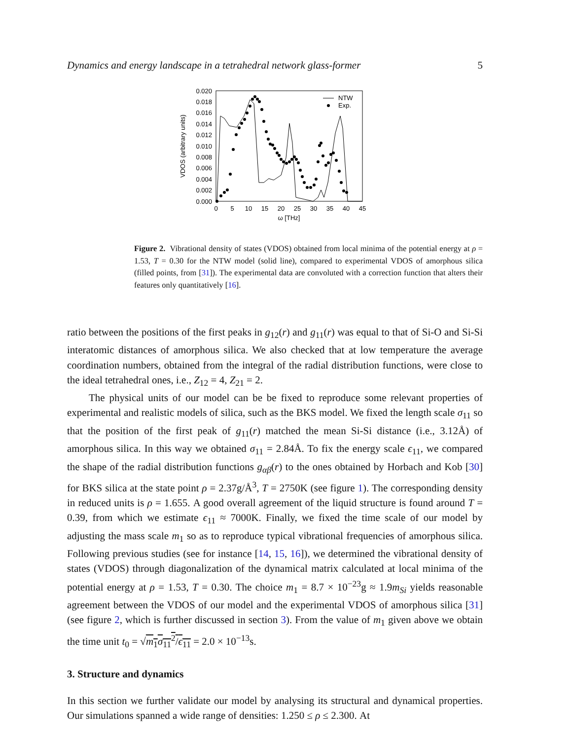Dynamics and energy landscape in a tetrahedral network glass-former 5
0.020
0.018
0.016
0.014
0.012
0.010
0.008
0.006
0.004
0.002
0.000
0
5
10
15
20
25
30
35
40
45
ω [THz]
VDOS (arbitrary units)
NTW
Exp.
Figure 2. Vibrational density of states (VDOS) obtained from local minima of the potential energy at ρ = 1.53, T = 0.30 for the NTW model (solid line), compared to experimental VDOS of amorphous silica (filled points, from [31]). The experimental data are convoluted with a correction function that alters their features only quantitatively [16].
ratio between the positions of the first peaks in g<sub>12</sub>(r) and g<sub>11</sub>(r) was equal to that of Si-O and Si-Si interatomic distances of amorphous silica. We also checked that at low temperature the average coordination numbers, obtained from the integral of the radial distribution functions, were close to the ideal tetrahedral ones, i.e., Z<sub>12</sub> = 4, Z<sub>21</sub> = 2.
The physical units of our model can be be fixed to reproduce some relevant properties of experimental and realistic models of silica, such as the BKS model. We fixed the length scale σ<sub>11</sub> so that the position of the first peak of g<sub>11</sub>(r) matched the mean Si-Si distance (i.e., 3.12Å) of amorphous silica. In this way we obtained σ<sub>11</sub> = 2.84Å. To fix the energy scale ϵ<sub>11</sub>, we compared the shape of the radial distribution functions g<sub>αβ</sub>(r) to the ones obtained by Horbach and Kob [30] for BKS silica at the state point ρ = 2.37g/Å<sup>3</sup>, T = 2750K (see figure 1). The corresponding density in reduced units is ρ = 1.655. A good overall agreement of the liquid structure is found around T = 0.39, from which we estimate ϵ<sub>11</sub> ≈ 7000K. Finally, we fixed the time scale of our model by adjusting the mass scale m<sub>1</sub> so as to reproduce typical vibrational frequencies of amorphous silica. Following previous studies (see for instance [14, 15, 16]), we determined the vibrational density of states (VDOS) through diagonalization of the dynamical matrix calculated at local minima of the potential energy at ρ = 1.53, T = 0.30. The choice m<sub>1</sub> = 8.7 × 10<sup>−23</sup>g ≈ 1.9m<sub>Si</sub> yields reasonable agreement between the VDOS of our model and the experimental VDOS of amorphous silica [31] (see figure 2, which is further discussed in section 3). From the value of m<sub>1</sub> given above we obtain the time unit t<sub>0</sub> = √m<sub>1</sub>σ<sub>11</sub><sup>2</sup>/ϵ<sub>11</sub> = 2.0 × 10<sup>−13</sup>s.
3. Structure and dynamics
In this section we further validate our model by analysing its structural and dynamical properties. Our simulations spanned a wide range of densities: 1.250 ≤ ρ ≤ 2.300. At